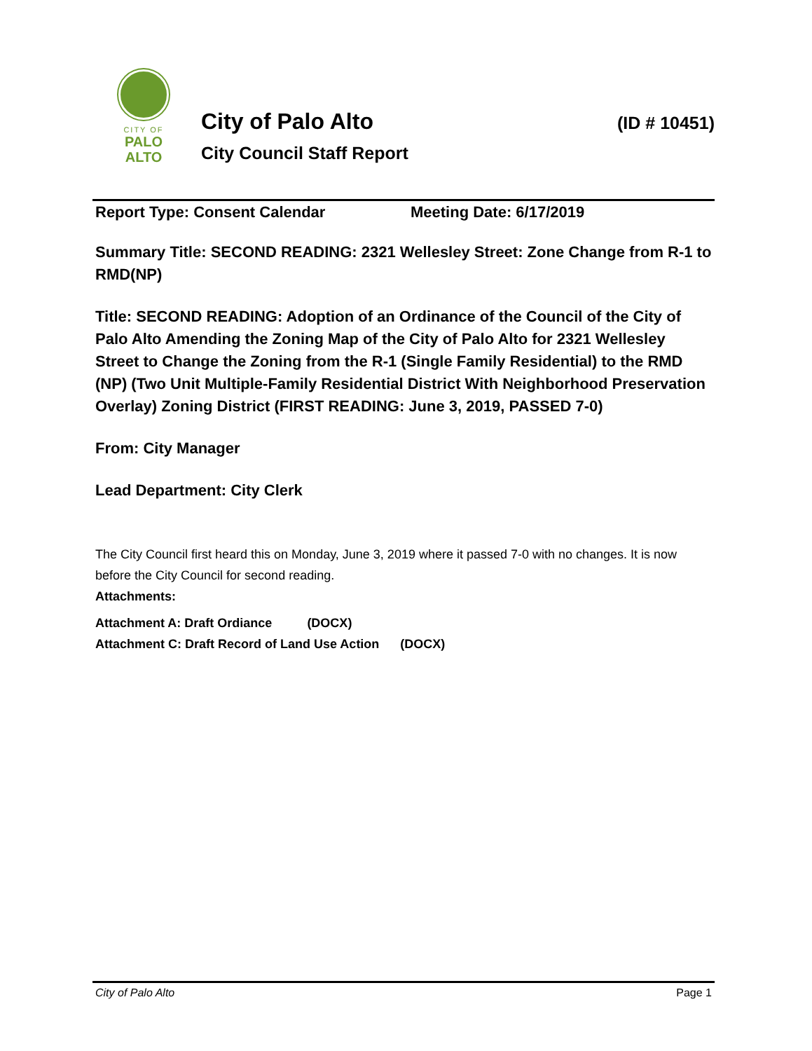CITY OF
PALO
ALTO
City of Palo Alto (ID # 10451)
City Council Staff Report
Report Type: Consent Calendar Meeting Date: 6/17/2019
Summary Title: SECOND READING: 2321 Wellesley Street: Zone Change from R-1 to RMD(NP)
Title: SECOND READING: Adoption of an Ordinance of the Council of the City of Palo Alto Amending the Zoning Map of the City of Palo Alto for 2321 Wellesley Street to Change the Zoning from the R-1 (Single Family Residential) to the RMD (NP) (Two Unit Multiple-Family Residential District With Neighborhood Preservation Overlay) Zoning District (FIRST READING: June 3, 2019, PASSED 7-0)
From: City Manager
Lead Department: City Clerk
The City Council first heard this on Monday, June 3, 2019 where it passed 7-0 with no changes. It is now before the City Council for second reading.
Attachments:
Attachment A: Draft Ordiance (DOCX)
Attachment C: Draft Record of Land Use Action (DOCX)
City of Palo Alto Page 1